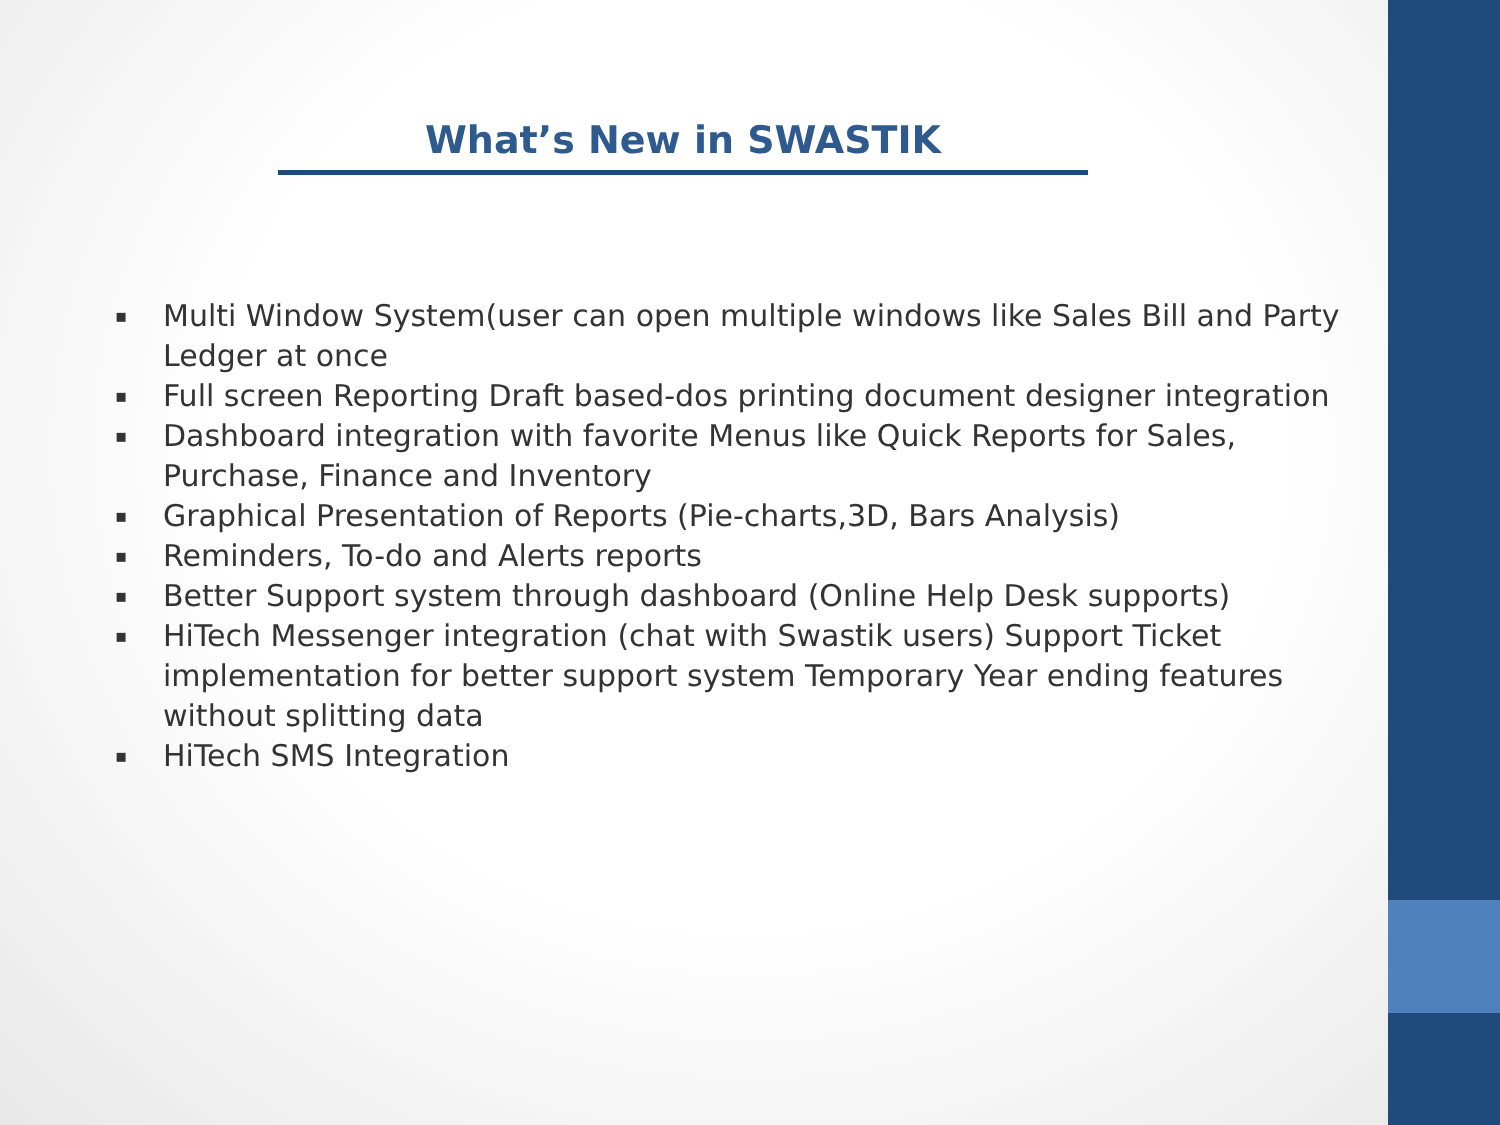What’s New in SWASTIK
▪ Multi Window System(user can open multiple windows like Sales Bill and Party Ledger at once
▪ Full screen Reporting Draft based-dos printing document designer integration
▪ Dashboard integration with favorite Menus like Quick Reports for Sales, Purchase, Finance and Inventory
▪ Graphical Presentation of Reports (Pie-charts,3D, Bars Analysis)
▪ Reminders, To-do and Alerts reports
▪ Better Support system through dashboard (Online Help Desk supports)
▪ HiTech Messenger integration (chat with Swastik users) Support Ticket implementation for better support system Temporary Year ending features without splitting data
▪ HiTech SMS Integration